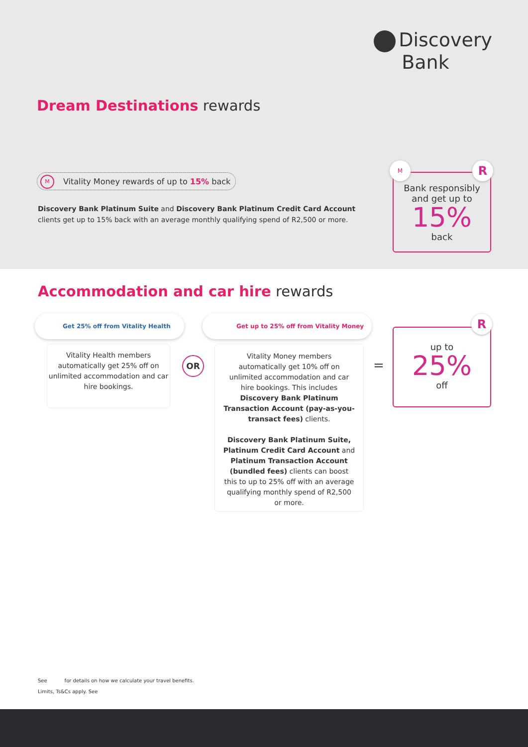Discovery
Bank
Dream Destinations rewards
M Vitality Money rewards of up to 15% back
Discovery Bank Platinum Suite and Discovery Bank Platinum Credit Card Account clients get up to 15% back with an average monthly qualifying spend of R2,500 or more.
Bank responsibly
and get up to
15%
back
M R
Accommodation and car hire rewards
Get 25% off from Vitality Health
Vitality Health members automatically get 25% off on unlimited accommodation and car hire bookings.
OR
Get up to 25% off from Vitality Money
Vitality Money members automatically get 10% off on unlimited accommodation and car hire bookings. This includes Discovery Bank Platinum Transaction Account (pay-as-you-transact fees) clients.
Discovery Bank Platinum Suite, Platinum Credit Card Account and Platinum Transaction Account (bundled fees) clients can boost this to up to 25% off with an average qualifying monthly spend of R2,500 or more.
=
up to
25%
off
R
See for details on how we calculate your travel benefits.
Limits, Ts&Cs apply. See